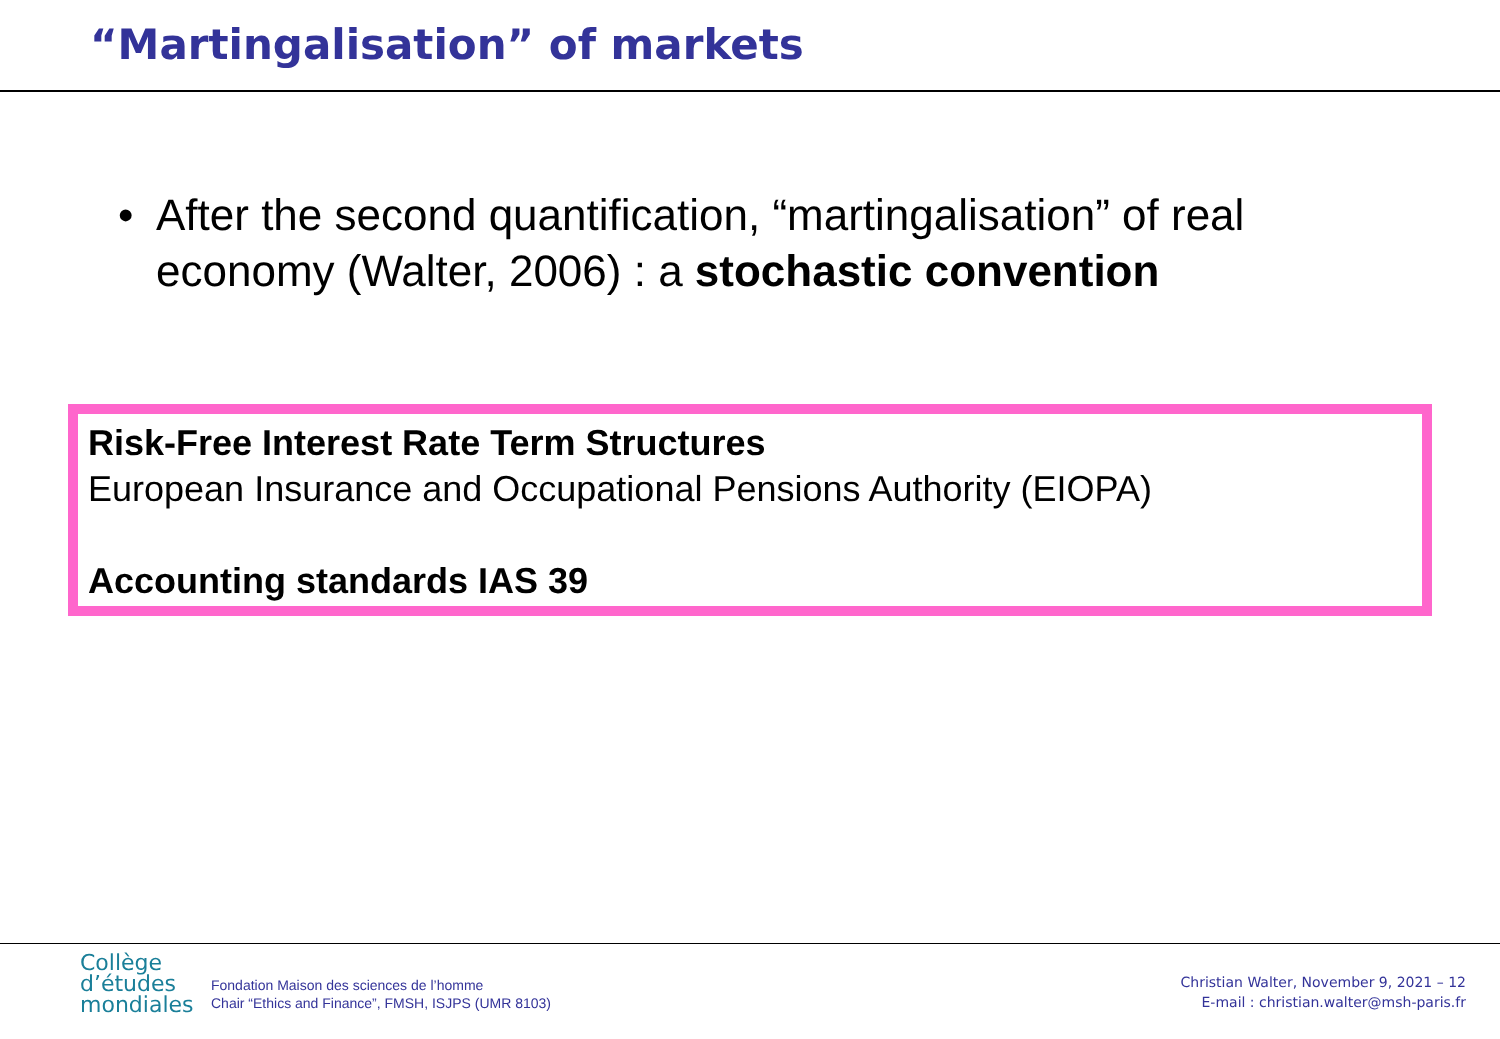“Martingalisation” of markets
• After the second quantification, “martingalisation” of real economy (Walter, 2006) : a stochastic convention
Risk-Free Interest Rate Term Structures
European Insurance and Occupational Pensions Authority (EIOPA)
Accounting standards IAS 39
Collège
d’études
mondiales
Fondation Maison des sciences de l’homme
Chair “Ethics and Finance”, FMSH, ISJPS (UMR 8103)
Christian Walter, November 9, 2021 – 12
E-mail : christian.walter@msh-paris.fr